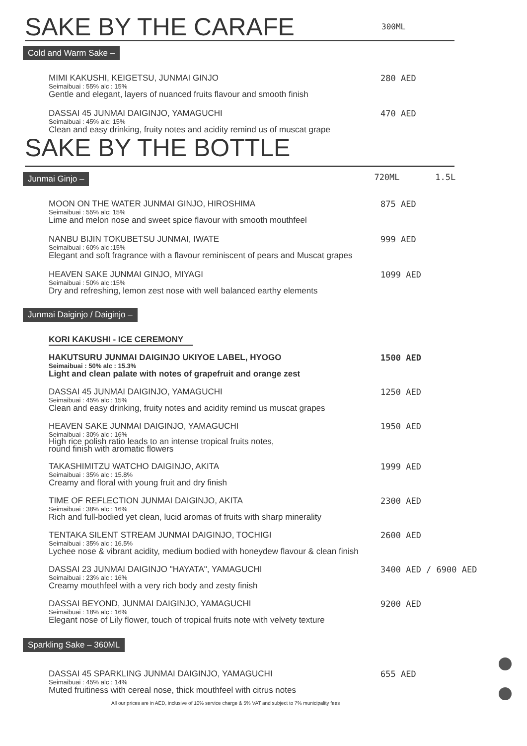SAKE BY THE CARAFE 300ML
Cold and Warm Sake –
MIMI KAKUSHI, KEIGETSU, JUNMAI GINJO
Seimaibuai : 55% alc : 15%
Gentle and elegant, layers of nuanced fruits flavour and smooth finish
280 AED
DASSAI 45 JUNMAI DAIGINJO, YAMAGUCHI
Seimaibuai : 45% alc: 15%
Clean and easy drinking, fruity notes and acidity remind us of muscat grape
470 AED
SAKE BY THE BOTTLE
Junmai Ginjo –
720ML 1.5L
MOON ON THE WATER JUNMAI GINJO, HIROSHIMA
Seimaibuai : 55% alc: 15%
Lime and melon nose and sweet spice flavour with smooth mouthfeel
875 AED
NANBU BIJIN TOKUBETSU JUNMAI, IWATE
Seimaibuai : 60% alc :15%
Elegant and soft fragrance with a flavour reminiscent of pears and Muscat grapes
999 AED
HEAVEN SAKE JUNMAI GINJO, MIYAGI
Seimaibuai : 50% alc :15%
Dry and refreshing, lemon zest nose with well balanced earthy elements
1099 AED
Junmai Daiginjo / Daiginjo –
KORI KAKUSHI - ICE CEREMONY
HAKUTSURU JUNMAI DAIGINJO UKIYOE LABEL, HYOGO
Seimaibuai : 50% alc : 15.3%
Light and clean palate with notes of grapefruit and orange zest
1500 AED
DASSAI 45 JUNMAI DAIGINJO, YAMAGUCHI
Seimaibuai : 45% alc : 15%
Clean and easy drinking, fruity notes and acidity remind us muscat grapes
1250 AED
HEAVEN SAKE JUNMAI DAIGINJO, YAMAGUCHI
Seimaibuai : 30% alc : 16%
High rice polish ratio leads to an intense tropical fruits notes,
round finish with aromatic flowers
1950 AED
TAKASHIMITZU WATCHO DAIGINJO, AKITA
Seimaibuai : 35% alc : 15.8%
Creamy and floral with young fruit and dry finish
1999 AED
TIME OF REFLECTION JUNMAI DAIGINJO, AKITA
Seimaibuai : 38% alc : 16%
Rich and full-bodied yet clean, lucid aromas of fruits with sharp minerality
2300 AED
TENTAKA SILENT STREAM JUNMAI DAIGINJO, TOCHIGI
Seimaibuai : 35% alc : 16.5%
Lychee nose & vibrant acidity, medium bodied with honeydew flavour & clean finish
2600 AED
DASSAI 23 JUNMAI DAIGINJO "HAYATA", YAMAGUCHI
Seimaibuai : 23% alc : 16%
Creamy mouthfeel with a very rich body and zesty finish
3400 AED / 6900 AED
DASSAI BEYOND, JUNMAI DAIGINJO, YAMAGUCHI
Seimaibuai : 18% alc : 16%
Elegant nose of Lily flower, touch of tropical fruits note with velvety texture
9200 AED
Sparkling Sake – 360ML
DASSAI 45 SPARKLING JUNMAI DAIGINJO, YAMAGUCHI
Seimaibuai : 45% alc : 14%
Muted fruitiness with cereal nose, thick mouthfeel with citrus notes
655 AED
All our prices are in AED, inclusive of 10% service charge & 5% VAT and subject to 7% municipality fees